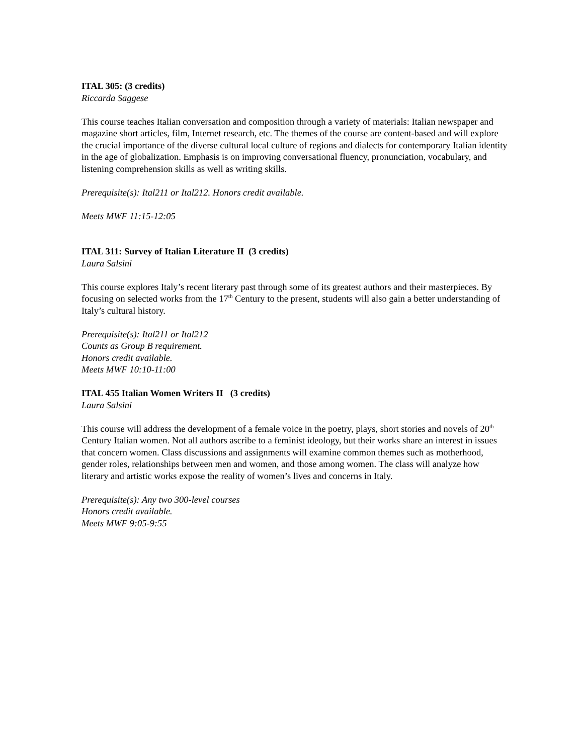ITAL 305: (3 credits)
Riccarda Saggese
This course teaches Italian conversation and composition through a variety of materials: Italian newspaper and magazine short articles, film, Internet research, etc. The themes of the course are content-based and will explore the crucial importance of the diverse cultural local culture of regions and dialects for contemporary Italian identity in the age of globalization. Emphasis is on improving conversational fluency, pronunciation, vocabulary, and listening comprehension skills as well as writing skills.
Prerequisite(s): Ital211 or Ital212. Honors credit available.
Meets MWF 11:15-12:05
ITAL 311: Survey of Italian Literature II (3 credits)
Laura Salsini
This course explores Italy’s recent literary past through some of its greatest authors and their masterpieces. By focusing on selected works from the 17<sup>th</sup> Century to the present, students will also gain a better understanding of Italy’s cultural history.
Prerequisite(s): Ital211 or Ital212
Counts as Group B requirement.
Honors credit available.
Meets MWF 10:10-11:00
ITAL 455 Italian Women Writers II (3 credits)
Laura Salsini
This course will address the development of a female voice in the poetry, plays, short stories and novels of 20<sup>th</sup> Century Italian women. Not all authors ascribe to a feminist ideology, but their works share an interest in issues that concern women. Class discussions and assignments will examine common themes such as motherhood, gender roles, relationships between men and women, and those among women. The class will analyze how literary and artistic works expose the reality of women’s lives and concerns in Italy.
Prerequisite(s): Any two 300-level courses
Honors credit available.
Meets MWF 9:05-9:55